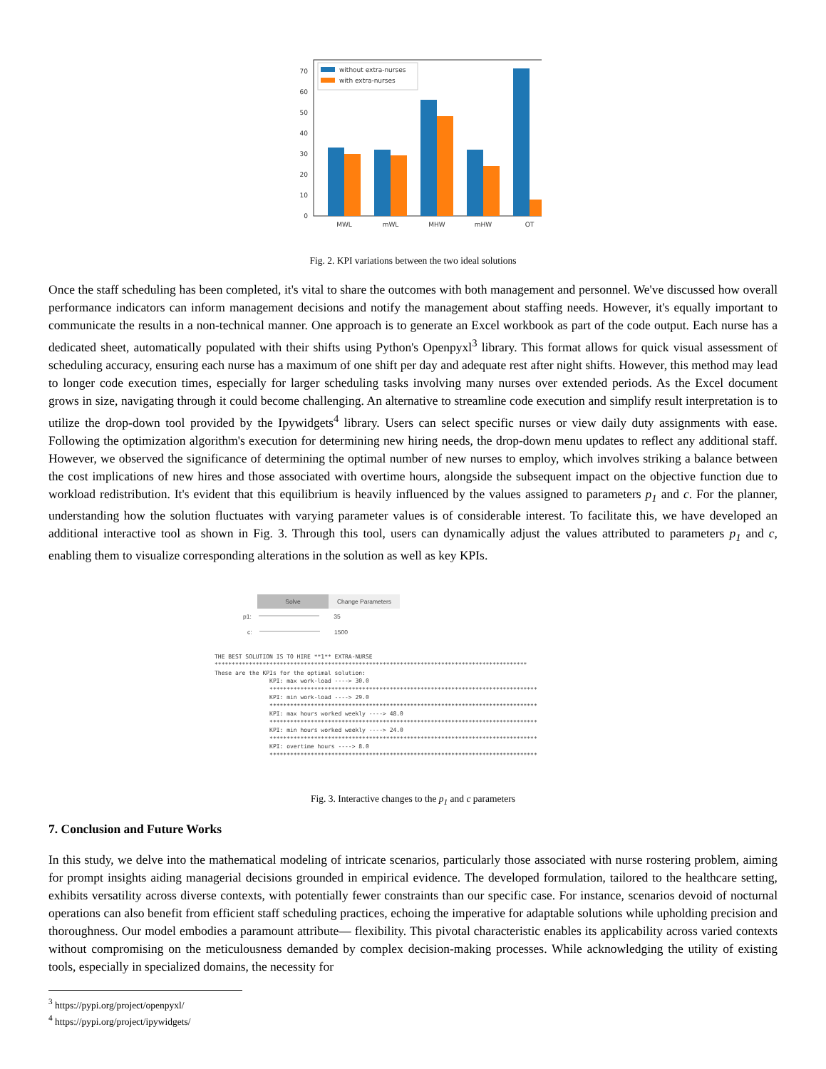0
10
20
30
40
50
60
70
without extra-nurses
with extra-nurses
MWL
mWL
MHW
mHW
OT
Fig. 2. KPI variations between the two ideal solutions
Once the staff scheduling has been completed, it's vital to share the outcomes with both management and personnel. We've discussed how overall performance indicators can inform management decisions and notify the management about staffing needs. However, it's equally important to communicate the results in a non-technical manner. One approach is to generate an Excel workbook as part of the code output. Each nurse has a dedicated sheet, automatically populated with their shifts using Python's Openpyxl<sup>3</sup> library. This format allows for quick visual assessment of scheduling accuracy, ensuring each nurse has a maximum of one shift per day and adequate rest after night shifts. However, this method may lead to longer code execution times, especially for larger scheduling tasks involving many nurses over extended periods. As the Excel document grows in size, navigating through it could become challenging. An alternative to streamline code execution and simplify result interpretation is to utilize the drop-down tool provided by the Ipywidgets<sup>4</sup> library. Users can select specific nurses or view daily duty assignments with ease. Following the optimization algorithm's execution for determining new hiring needs, the drop-down menu updates to reflect any additional staff. However, we observed the significance of determining the optimal number of new nurses to employ, which involves striking a balance between the cost implications of new hires and those associated with overtime hours, alongside the subsequent impact on the objective function due to workload redistribution. It's evident that this equilibrium is heavily influenced by the values assigned to parameters p<sub>1</sub> and c. For the planner, understanding how the solution fluctuates with varying parameter values is of considerable interest. To facilitate this, we have developed an additional interactive tool as shown in Fig. 3. Through this tool, users can dynamically adjust the values attributed to parameters p<sub>1</sub> and c, enabling them to visualize corresponding alterations in the solution as well as key KPIs.
Solve Change Parameters
p1: 35
c: 1500
THE BEST SOLUTION IS TO HIRE **1** EXTRA-NURSE ******************************************************************************************* These are the KPIs for the optimal solution: KPI: max work-load ----> 30.0 ****************************************************************************** KPI: min work-load ----> 29.0 ****************************************************************************** KPI: max hours worked weekly ----> 48.0 ****************************************************************************** KPI: min hours worked weekly ----> 24.0 ****************************************************************************** KPI: overtime hours ----> 8.0 ******************************************************************************
Fig. 3. Interactive changes to the p<sub>1</sub> and c parameters
7. Conclusion and Future Works
In this study, we delve into the mathematical modeling of intricate scenarios, particularly those associated with nurse rostering problem, aiming for prompt insights aiding managerial decisions grounded in empirical evidence. The developed formulation, tailored to the healthcare setting, exhibits versatility across diverse contexts, with potentially fewer constraints than our specific case. For instance, scenarios devoid of nocturnal operations can also benefit from efficient staff scheduling practices, echoing the imperative for adaptable solutions while upholding precision and thoroughness. Our model embodies a paramount attribute— flexibility. This pivotal characteristic enables its applicability across varied contexts without compromising on the meticulousness demanded by complex decision-making processes. While acknowledging the utility of existing tools, especially in specialized domains, the necessity for
<sup>3</sup> https://pypi.org/project/openpyxl/
<sup>4</sup> https://pypi.org/project/ipywidgets/